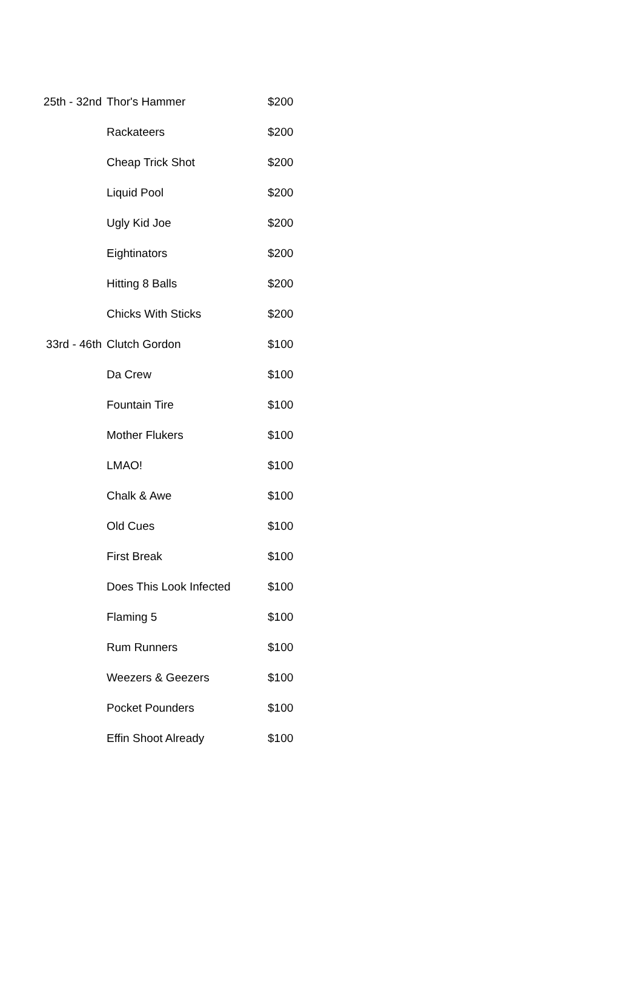| 25th - 32nd | Thor's Hammer | $200 |
| | Rackateers | $200 |
| | Cheap Trick Shot | $200 |
| | Liquid Pool | $200 |
| | Ugly Kid Joe | $200 |
| | Eightinators | $200 |
| | Hitting 8 Balls | $200 |
| | Chicks With Sticks | $200 |
| 33rd - 46th | Clutch Gordon | $100 |
| | Da Crew | $100 |
| | Fountain Tire | $100 |
| | Mother Flukers | $100 |
| | LMAO! | $100 |
| | Chalk & Awe | $100 |
| | Old Cues | $100 |
| | First Break | $100 |
| | Does This Look Infected | $100 |
| | Flaming 5 | $100 |
| | Rum Runners | $100 |
| | Weezers & Geezers | $100 |
| | Pocket Pounders | $100 |
| | Effin Shoot Already | $100 |